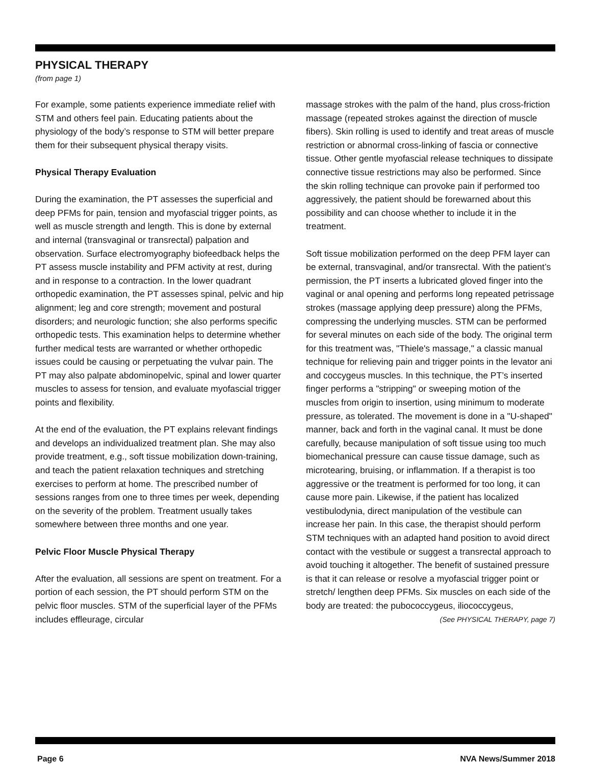PHYSICAL THERAPY
(from page 1)
For example, some patients experience immediate relief with STM and others feel pain. Educating patients about the physiology of the body’s response to STM will better prepare them for their subsequent physical therapy visits.
Physical Therapy Evaluation
During the examination, the PT assesses the superficial and deep PFMs for pain, tension and myofascial trigger points, as well as muscle strength and length. This is done by external and internal (transvaginal or transrectal) palpation and observation. Surface electromyography biofeedback helps the PT assess muscle instability and PFM activity at rest, during and in response to a contraction. In the lower quadrant orthopedic examination, the PT assesses spinal, pelvic and hip alignment; leg and core strength; movement and postural disorders; and neurologic function; she also performs specific orthopedic tests. This examination helps to determine whether further medical tests are warranted or whether orthopedic issues could be causing or perpetuating the vulvar pain. The PT may also palpate abdominopelvic, spinal and lower quarter muscles to assess for tension, and evaluate myofascial trigger points and flexibility.
At the end of the evaluation, the PT explains relevant findings and develops an individualized treatment plan. She may also provide treatment, e.g., soft tissue mobilization down-training, and teach the patient relaxation techniques and stretching exercises to perform at home. The prescribed number of sessions ranges from one to three times per week, depending on the severity of the problem. Treatment usually takes somewhere between three months and one year.
Pelvic Floor Muscle Physical Therapy
After the evaluation, all sessions are spent on treatment. For a portion of each session, the PT should perform STM on the pelvic floor muscles. STM of the superficial layer of the PFMs includes effleurage, circular
massage strokes with the palm of the hand, plus cross-friction massage (repeated strokes against the direction of muscle fibers). Skin rolling is used to identify and treat areas of muscle restriction or abnormal cross-linking of fascia or connective tissue. Other gentle myofascial release techniques to dissipate connective tissue restrictions may also be performed. Since the skin rolling technique can provoke pain if performed too aggressively, the patient should be forewarned about this possibility and can choose whether to include it in the treatment.
Soft tissue mobilization performed on the deep PFM layer can be external, transvaginal, and/or transrectal. With the patient’s permission, the PT inserts a lubricated gloved finger into the vaginal or anal opening and performs long repeated petrissage strokes (massage applying deep pressure) along the PFMs, compressing the underlying muscles. STM can be performed for several minutes on each side of the body. The original term for this treatment was, "Thiele's massage," a classic manual technique for relieving pain and trigger points in the levator ani and coccygeus muscles. In this technique, the PT’s inserted finger performs a "stripping" or sweeping motion of the muscles from origin to insertion, using minimum to moderate pressure, as tolerated. The movement is done in a "U-shaped" manner, back and forth in the vaginal canal. It must be done carefully, because manipulation of soft tissue using too much biomechanical pressure can cause tissue damage, such as microtearing, bruising, or inflammation. If a therapist is too aggressive or the treatment is performed for too long, it can cause more pain. Likewise, if the patient has localized vestibulodynia, direct manipulation of the vestibule can increase her pain. In this case, the therapist should perform STM techniques with an adapted hand position to avoid direct contact with the vestibule or suggest a transrectal approach to avoid touching it altogether. The benefit of sustained pressure is that it can release or resolve a myofascial trigger point or stretch/ lengthen deep PFMs. Six muscles on each side of the body are treated: the pubococcygeus, iliococcygeus,
(See PHYSICAL THERAPY, page 7)
Page 6 NVA News/Summer 2018